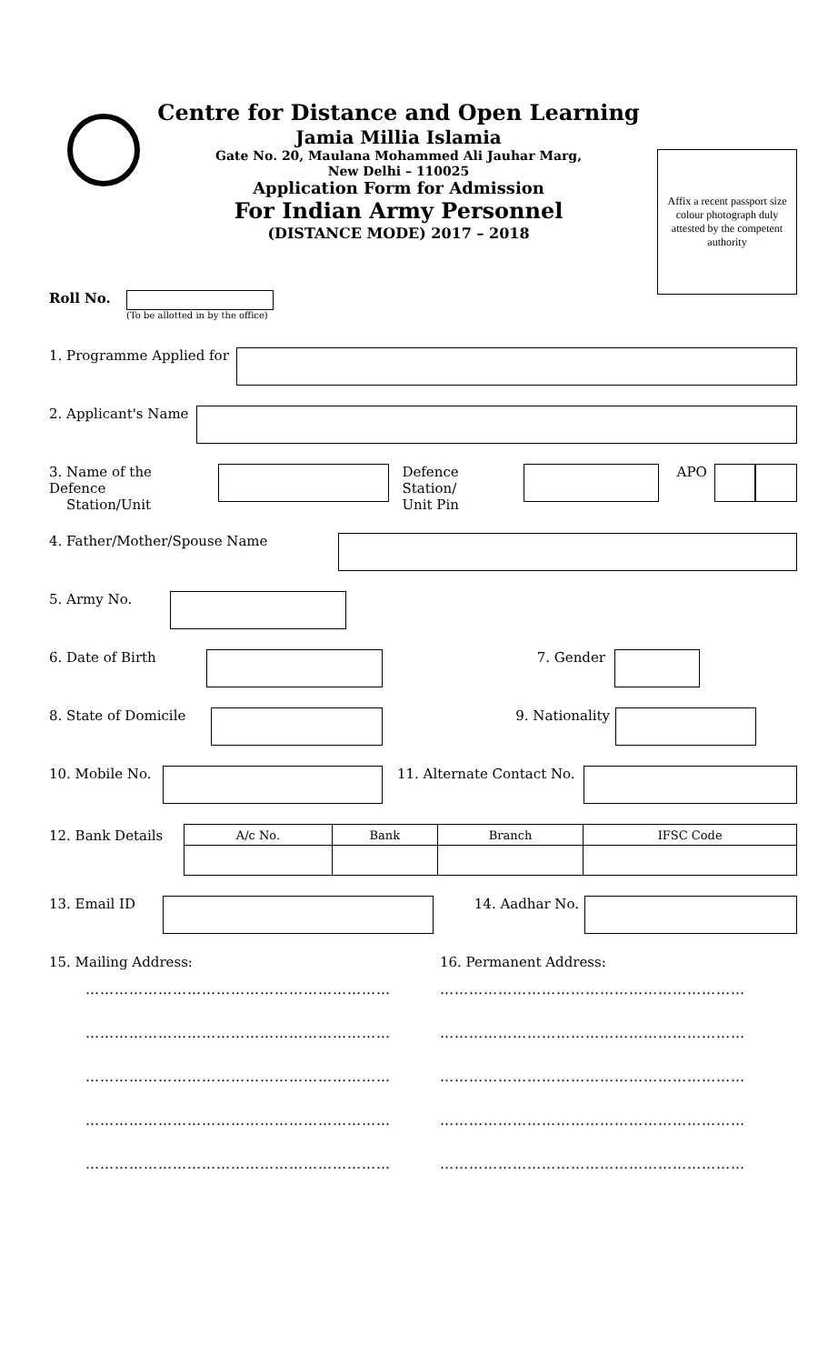Centre for Distance and Open Learning
Jamia Millia Islamia
Gate No. 20, Maulana Mohammed Ali Jauhar Marg,
New Delhi – 110025
Application Form for Admission
For Indian Army Personnel
(DISTANCE MODE) 2017 – 2018
Affix a recent passport size colour photograph duly attested by the competent authority
Roll No.
(To be allotted in by the office)
1. Programme Applied for
2. Applicant's Name
3. Name of the Defence
Station/Unit
Defence Station/
Unit Pin
APO
4. Father/Mother/Spouse Name
5. Army No.
6. Date of Birth 7. Gender
8. State of Domicile
9. Nationality
10. Mobile No.
11. Alternate Contact No.
12. Bank Details
| A/c No. | Bank | Branch | IFSC Code |
| --- | --- | --- | --- |
13. Email ID 14. Aadhar No.
15. Mailing Address:
………………………………………………………
………………………………………………………
………………………………………………………
………………………………………………………
………………………………………………………
16. Permanent Address:
………………………………………………………
………………………………………………………
………………………………………………………
………………………………………………………
………………………………………………………